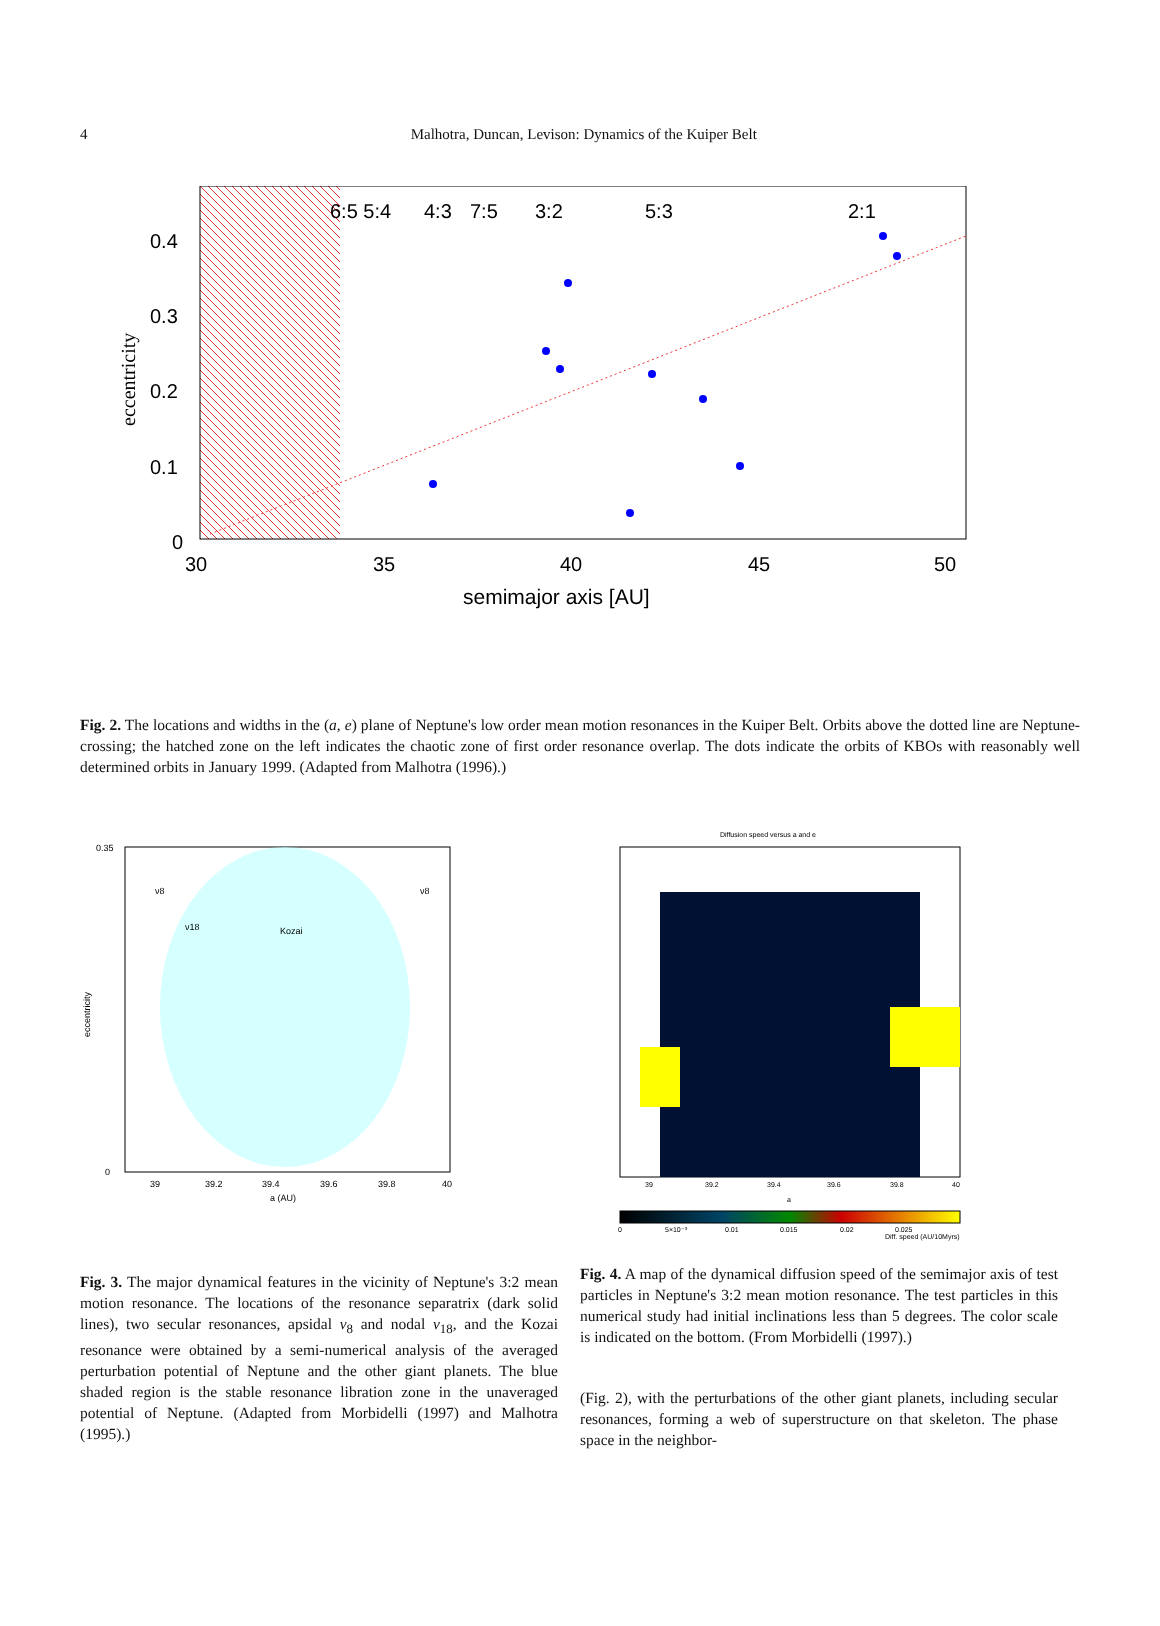4
Malhotra, Duncan, Levison: Dynamics of the Kuiper Belt
6:5 5:4
4:3
7:5
3:2
5:3
2:1
0.4
0.3
0.2
0.1
0
30
35
40
45
50
semimajor axis [AU]
eccentricity
Fig. 2. The locations and widths in the (a, e) plane of Neptune's low order mean motion resonances in the Kuiper Belt. Orbits above the dotted line are Neptune-crossing; the hatched zone on the left indicates the chaotic zone of first order resonance overlap. The dots indicate the orbits of KBOs with reasonably well determined orbits in January 1999. (Adapted from Malhotra (1996).)
Kozai
ν8
ν8
ν18
0.35
0
39
39.2
39.4
39.6
39.8
40
a (AU)
eccentricity
Fig. 3. The major dynamical features in the vicinity of Neptune's 3:2 mean motion resonance. The locations of the resonance separatrix (dark solid lines), two secular resonances, apsidal ν<sub>8</sub> and nodal ν<sub>18</sub>, and the Kozai resonance were obtained by a semi-numerical analysis of the averaged perturbation potential of Neptune and the other giant planets. The blue shaded region is the stable resonance libration zone in the unaveraged potential of Neptune. (Adapted from Morbidelli (1997) and Malhotra (1995).)
Diffusion speed versus a and e
39
39.2
39.4
39.6
39.8
40
a
0
5×10⁻³
0.01
0.015
0.02
0.025
Diff. speed (AU/10Myrs)
Fig. 4. A map of the dynamical diffusion speed of the semimajor axis of test particles in Neptune's 3:2 mean motion resonance. The test particles in this numerical study had initial inclinations less than 5 degrees. The color scale is indicated on the bottom. (From Morbidelli (1997).)
(Fig. 2), with the perturbations of the other giant planets, including secular resonances, forming a web of superstructure on that skeleton. The phase space in the neighbor-